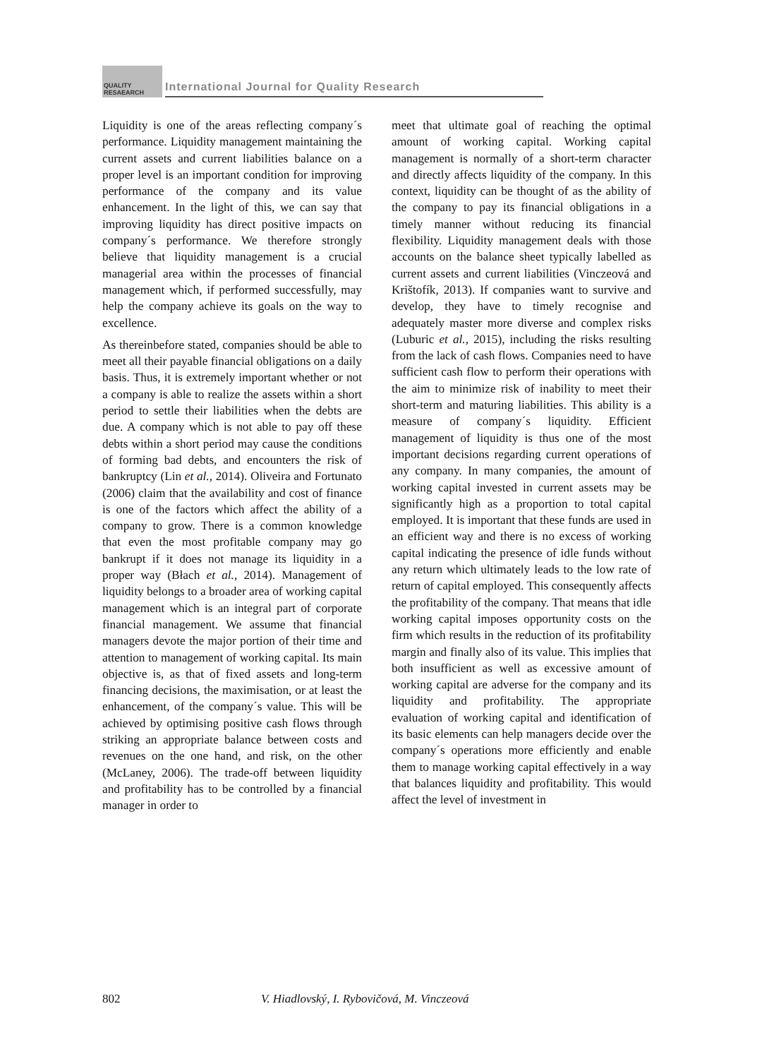QUALITY RESAEARCH
International Journal for Quality Research
Liquidity is one of the areas reflecting company´s performance. Liquidity management maintaining the current assets and current liabilities balance on a proper level is an important condition for improving performance of the company and its value enhancement. In the light of this, we can say that improving liquidity has direct positive impacts on company´s performance. We therefore strongly believe that liquidity management is a crucial managerial area within the processes of financial management which, if performed successfully, may help the company achieve its goals on the way to excellence.
As thereinbefore stated, companies should be able to meet all their payable financial obligations on a daily basis. Thus, it is extremely important whether or not a company is able to realize the assets within a short period to settle their liabilities when the debts are due. A company which is not able to pay off these debts within a short period may cause the conditions of forming bad debts, and encounters the risk of bankruptcy (Lin et al., 2014). Oliveira and Fortunato (2006) claim that the availability and cost of finance is one of the factors which affect the ability of a company to grow. There is a common knowledge that even the most profitable company may go bankrupt if it does not manage its liquidity in a proper way (Błach et al., 2014). Management of liquidity belongs to a broader area of working capital management which is an integral part of corporate financial management. We assume that financial managers devote the major portion of their time and attention to management of working capital. Its main objective is, as that of fixed assets and long-term financing decisions, the maximisation, or at least the enhancement, of the company´s value. This will be achieved by optimising positive cash flows through striking an appropriate balance between costs and revenues on the one hand, and risk, on the other (McLaney, 2006). The trade-off between liquidity and profitability has to be controlled by a financial manager in order to
meet that ultimate goal of reaching the optimal amount of working capital. Working capital management is normally of a short-term character and directly affects liquidity of the company. In this context, liquidity can be thought of as the ability of the company to pay its financial obligations in a timely manner without reducing its financial flexibility. Liquidity management deals with those accounts on the balance sheet typically labelled as current assets and current liabilities (Vinczeová and Krištofík, 2013). If companies want to survive and develop, they have to timely recognise and adequately master more diverse and complex risks (Luburic et al., 2015), including the risks resulting from the lack of cash flows. Companies need to have sufficient cash flow to perform their operations with the aim to minimize risk of inability to meet their short-term and maturing liabilities. This ability is a measure of company´s liquidity. Efficient management of liquidity is thus one of the most important decisions regarding current operations of any company. In many companies, the amount of working capital invested in current assets may be significantly high as a proportion to total capital employed. It is important that these funds are used in an efficient way and there is no excess of working capital indicating the presence of idle funds without any return which ultimately leads to the low rate of return of capital employed. This consequently affects the profitability of the company. That means that idle working capital imposes opportunity costs on the firm which results in the reduction of its profitability margin and finally also of its value. This implies that both insufficient as well as excessive amount of working capital are adverse for the company and its liquidity and profitability. The appropriate evaluation of working capital and identification of its basic elements can help managers decide over the company´s operations more efficiently and enable them to manage working capital effectively in a way that balances liquidity and profitability. This would affect the level of investment in
802 V. Hiadlovský, I. Rybovičová, M. Vinczeová